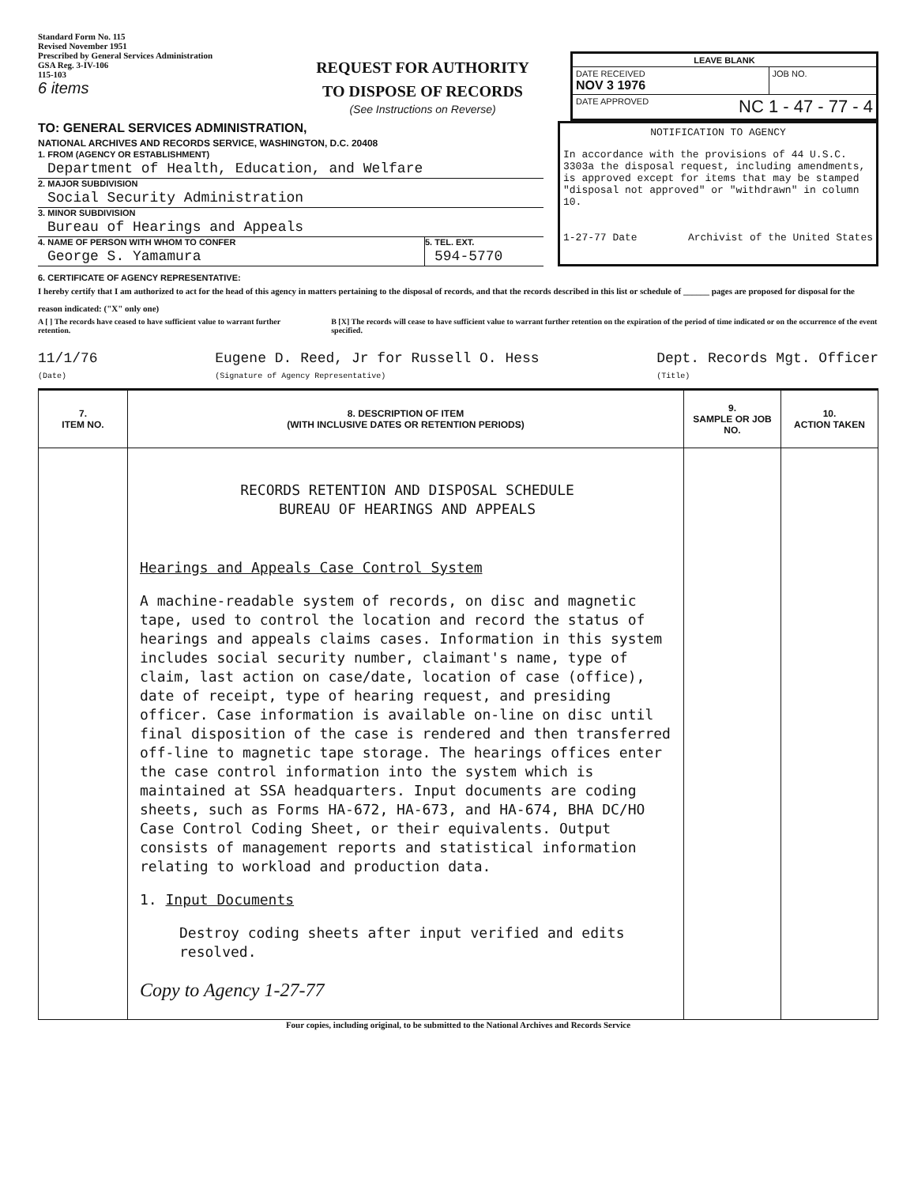Standard Form No. 115
Revised November 1951
Prescribed by General Services Administration
GSA Reg. 3-IV-106
115-103
6 items
REQUEST FOR AUTHORITY
TO DISPOSE OF RECORDS
(See Instructions on Reverse)
| LEAVE BLANK | |
| DATE RECEIVED NOV 3 1976 | JOB NO. |
| DATE APPROVED NC 1 - 47 - 77 - 4 | |
TO: GENERAL SERVICES ADMINISTRATION,
NATIONAL ARCHIVES AND RECORDS SERVICE, WASHINGTON, D.C. 20408
1. FROM (AGENCY OR ESTABLISHMENT)
Department of Health, Education, and Welfare
2. MAJOR SUBDIVISION
Social Security Administration
3. MINOR SUBDIVISION
Bureau of Hearings and Appeals
4. NAME OF PERSON WITH WHOM TO CONFER
George S. Yamamura
5. TEL. EXT.
594-5770
NOTIFICATION TO AGENCY
In accordance with the provisions of 44 U.S.C. 3303a the disposal request, including amendments, is approved except for items that may be stamped "disposal not approved" or "withdrawn" in column 10.
1-27-77 Date Archivist of the United States
6. CERTIFICATE OF AGENCY REPRESENTATIVE:
I hereby certify that I am authorized to act for the head of this agency in matters pertaining to the disposal of records, and that the records described in this list or schedule of ______ pages are proposed for disposal for the reason indicated: ("X" only one)
A [ ] The records have ceased to have sufficient value to warrant further retention.
B [X] The records will cease to have sufficient value to warrant further retention on the expiration of the period of time indicated or on the occurrence of the event specified.
11/1/76
(Date)
Eugene D. Reed, Jr for Russell O. Hess
(Signature of Agency Representative)
Dept. Records Mgt. Officer
(Title)
| 7. ITEM NO. | 8. DESCRIPTION OF ITEM (WITH INCLUSIVE DATES OR RETENTION PERIODS) | 9. SAMPLE OR JOB NO. | 10. ACTION TAKEN |
| --- | --- | --- | --- |
| | RECORDS RETENTION AND DISPOSAL SCHEDULE BUREAU OF HEARINGS AND APPEALS Hearings and Appeals Case Control System A machine-readable system of records, on disc and magnetic tape, used to control the location and record the status of hearings and appeals claims cases. Information in this system includes social security number, claimant's name, type of claim, last action on case/date, location of case (office), date of receipt, type of hearing request, and presiding officer. Case information is available on-line on disc until final disposition of the case is rendered and then transferred off-line to magnetic tape storage. The hearings offices enter the case control information into the system which is maintained at SSA headquarters. Input documents are coding sheets, such as Forms HA-672, HA-673, and HA-674, BHA DC/HO Case Control Coding Sheet, or their equivalents. Output consists of management reports and statistical information relating to workload and production data. 1. Input Documents Destroy coding sheets after input verified and edits resolved. Copy to Agency 1-27-77 | | |
Four copies, including original, to be submitted to the National Archives and Records Service